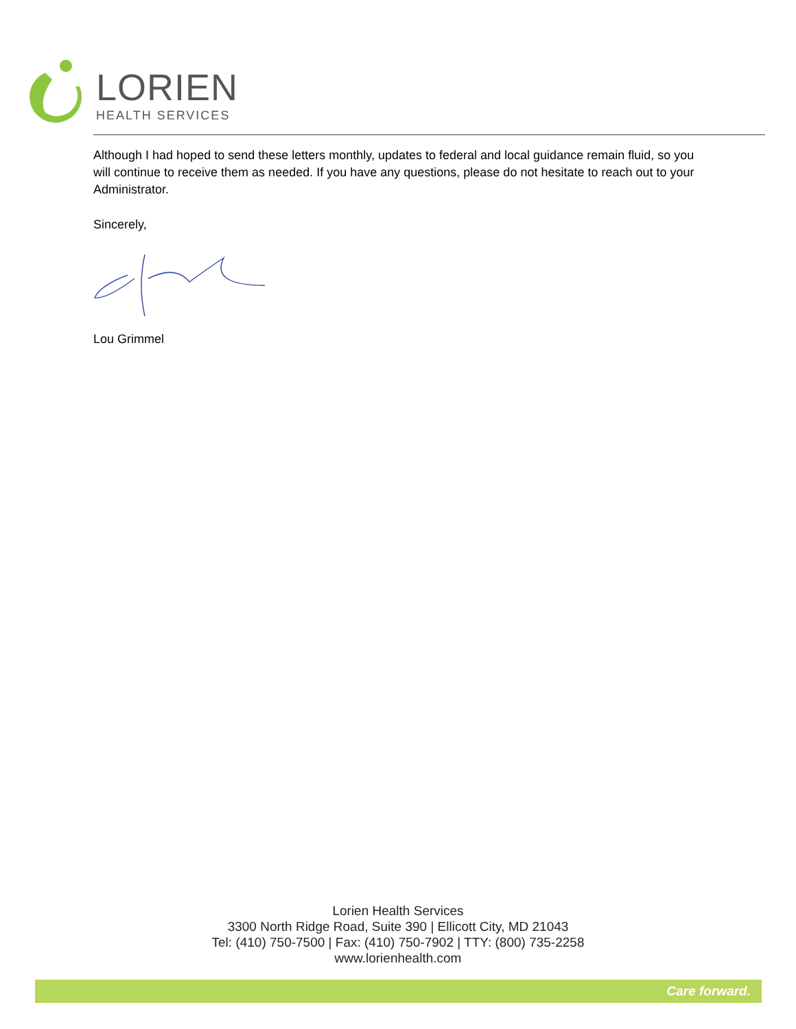LORIEN
HEALTH SERVICES
Although I had hoped to send these letters monthly, updates to federal and local guidance remain fluid, so you will continue to receive them as needed. If you have any questions, please do not hesitate to reach out to your Administrator.
Sincerely,
Lou Grimmel
Lorien Health Services
3300 North Ridge Road, Suite 390 | Ellicott City, MD 21043
Tel: (410) 750-7500 | Fax: (410) 750-7902 | TTY: (800) 735-2258
www.lorienhealth.com
Care forward.